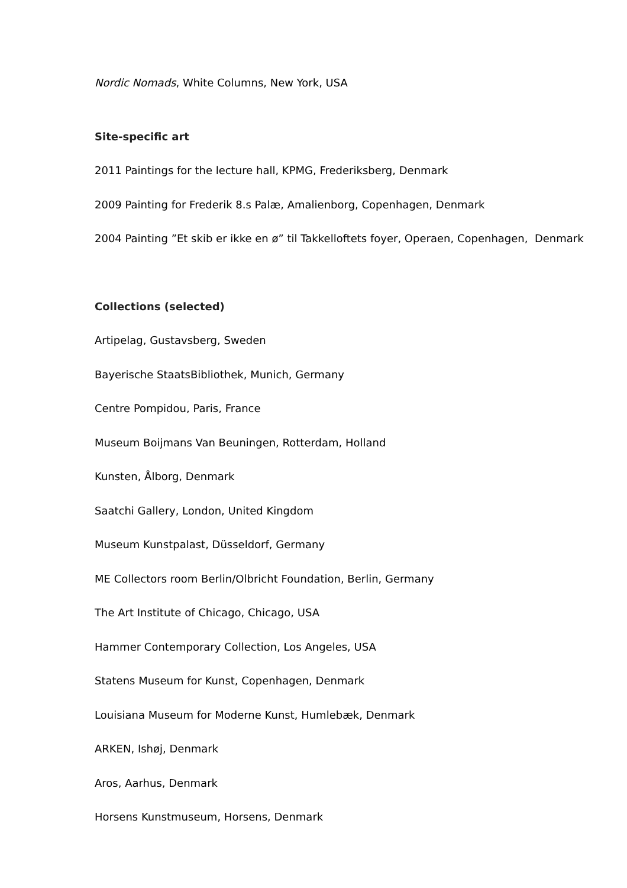Nordic Nomads, White Columns, New York, USA
Site-specific art
2011 Paintings for the lecture hall, KPMG, Frederiksberg, Denmark
2009 Painting for Frederik 8.s Palæ, Amalienborg, Copenhagen, Denmark
2004 Painting ”Et skib er ikke en ø” til Takkelloftets foyer, Operaen, Copenhagen, Denmark
Collections (selected)
Artipelag, Gustavsberg, Sweden
Bayerische StaatsBibliothek, Munich, Germany
Centre Pompidou, Paris, France
Museum Boijmans Van Beuningen, Rotterdam, Holland
Kunsten, Ålborg, Denmark
Saatchi Gallery, London, United Kingdom
Museum Kunstpalast, Düsseldorf, Germany
ME Collectors room Berlin/Olbricht Foundation, Berlin, Germany
The Art Institute of Chicago, Chicago, USA
Hammer Contemporary Collection, Los Angeles, USA
Statens Museum for Kunst, Copenhagen, Denmark
Louisiana Museum for Moderne Kunst, Humlebæk, Denmark
ARKEN, Ishøj, Denmark
Aros, Aarhus, Denmark
Horsens Kunstmuseum, Horsens, Denmark